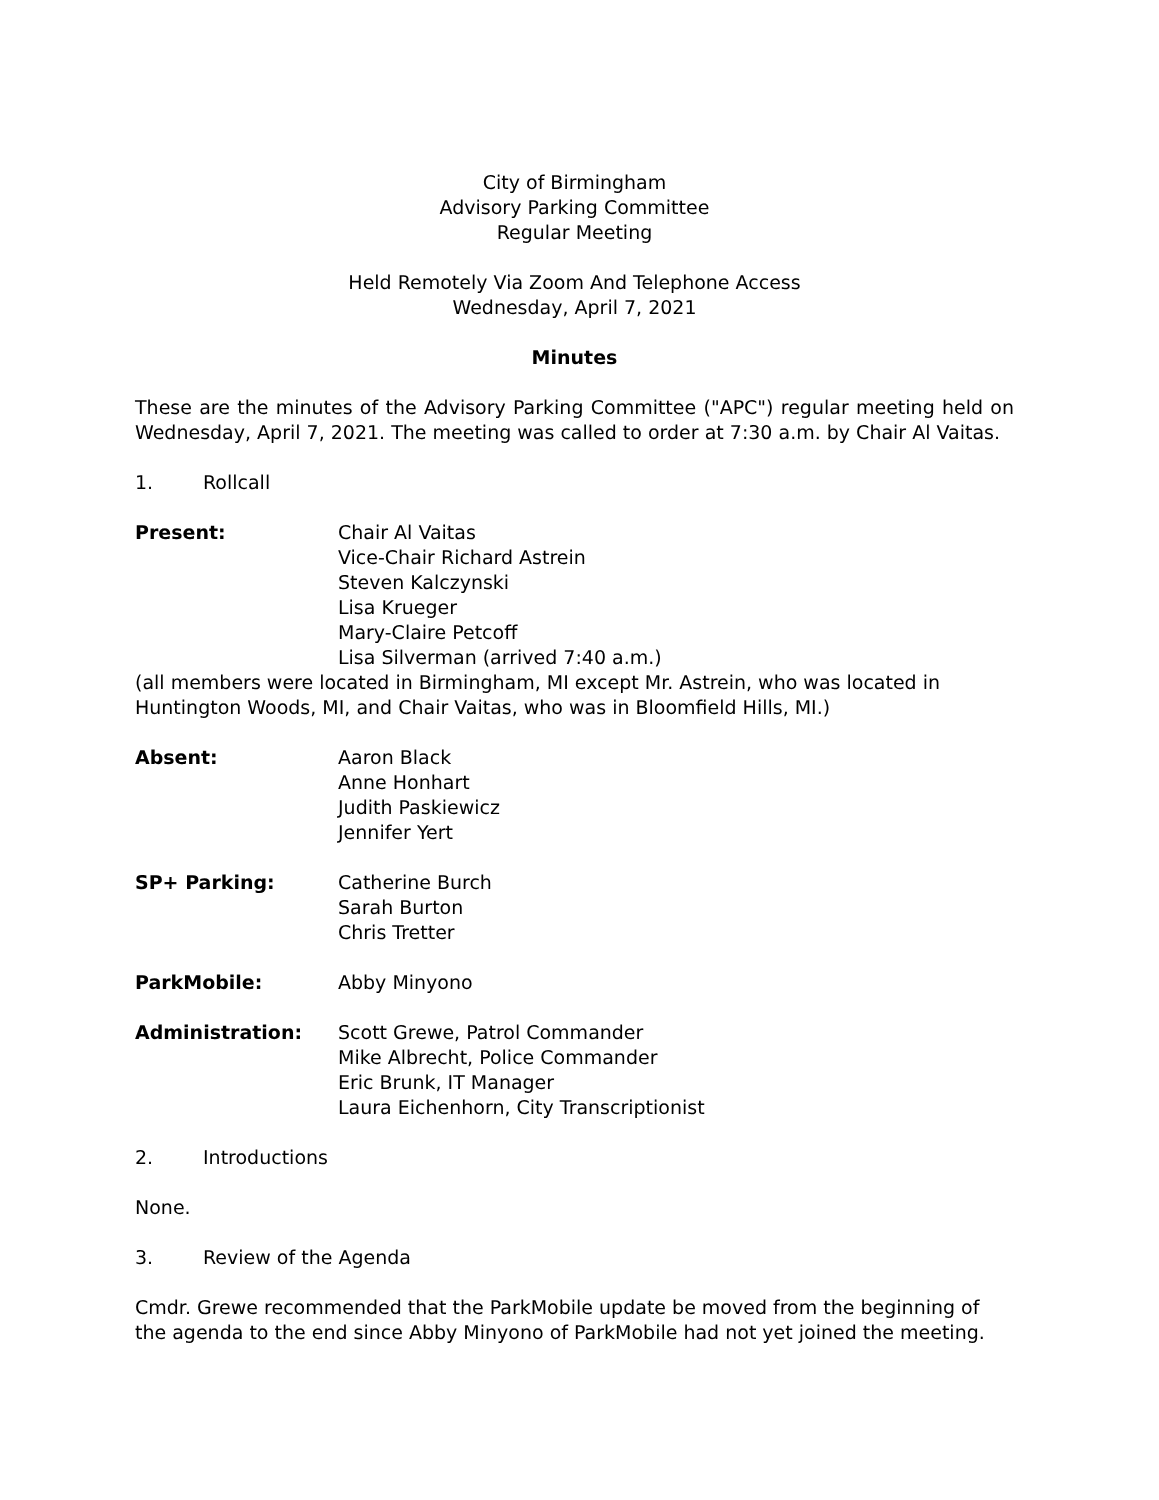City of Birmingham
Advisory Parking Committee
Regular Meeting
Held Remotely Via Zoom And Telephone Access
Wednesday, April 7, 2021
Minutes
These are the minutes of the Advisory Parking Committee ("APC") regular meeting held on Wednesday, April 7, 2021. The meeting was called to order at 7:30 a.m. by Chair Al Vaitas.
1. Rollcall
Present: Chair Al Vaitas
Vice-Chair Richard Astrein
Steven Kalczynski
Lisa Krueger
Mary-Claire Petcoff
Lisa Silverman (arrived 7:40 a.m.)
(all members were located in Birmingham, MI except Mr. Astrein, who was located in Huntington Woods, MI, and Chair Vaitas, who was in Bloomfield Hills, MI.)
Absent: Aaron Black
Anne Honhart
Judith Paskiewicz
Jennifer Yert
SP+ Parking: Catherine Burch
Sarah Burton
Chris Tretter
ParkMobile: Abby Minyono
Administration: Scott Grewe, Patrol Commander
Mike Albrecht, Police Commander
Eric Brunk, IT Manager
Laura Eichenhorn, City Transcriptionist
2. Introductions
None.
3. Review of the Agenda
Cmdr. Grewe recommended that the ParkMobile update be moved from the beginning of the agenda to the end since Abby Minyono of ParkMobile had not yet joined the meeting.